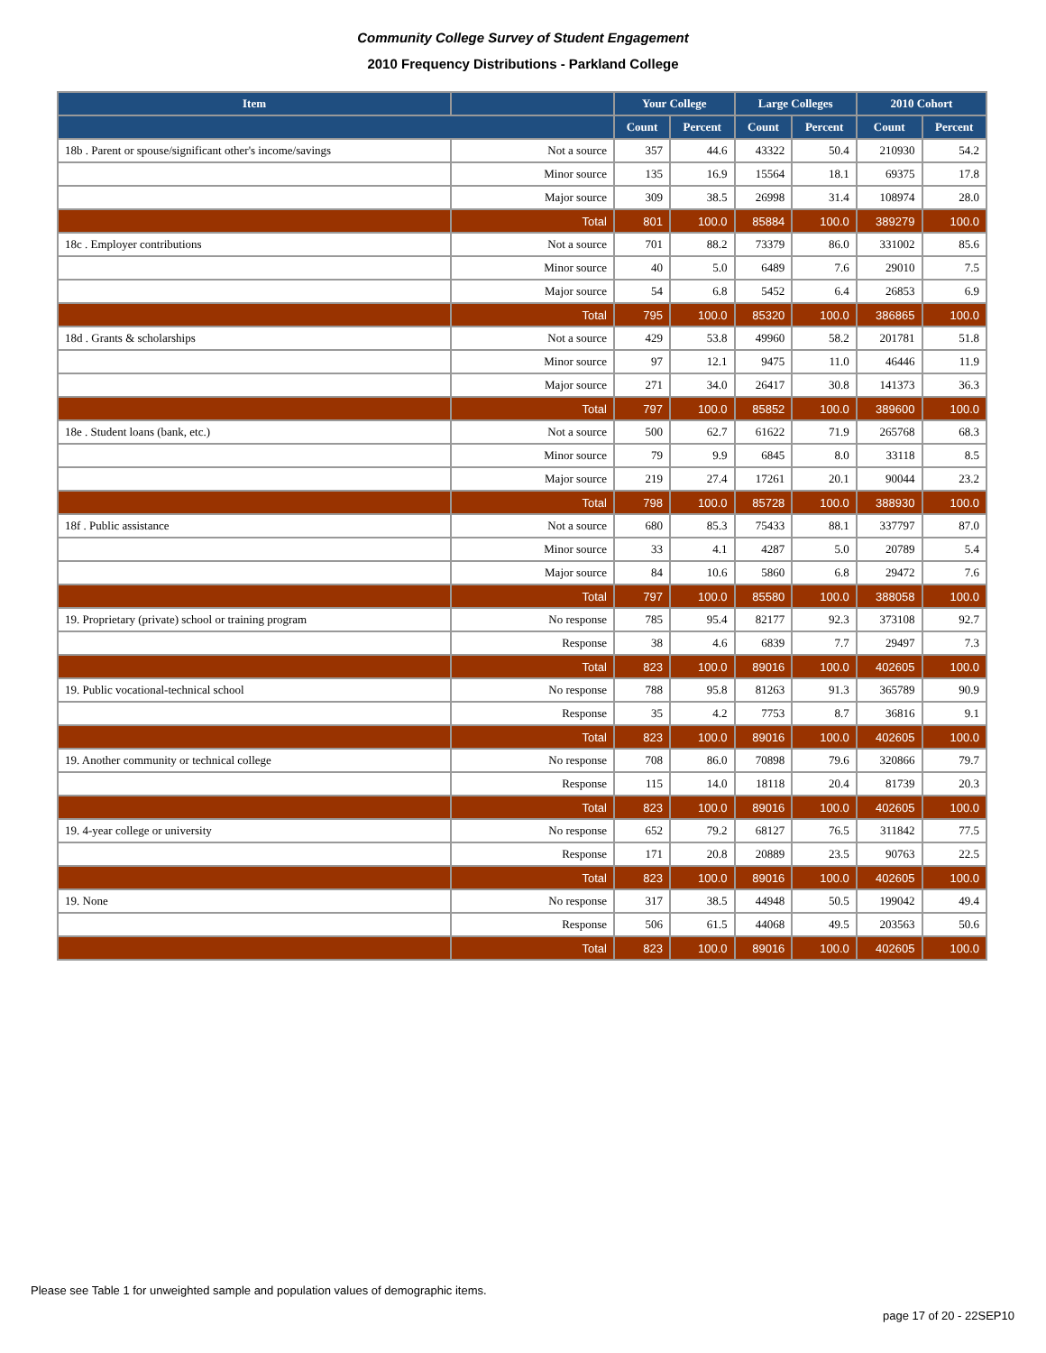Community College Survey of Student Engagement
2010 Frequency Distributions - Parkland College
| Item | | Your College | | Large Colleges | | 2010 Cohort | |
| --- | --- | --- | --- | --- | --- | --- | --- |
| | | Count | Percent | Count | Percent | Count | Percent |
| 18b . Parent or spouse/significant other's income/savings | Not a source | 357 | 44.6 | 43322 | 50.4 | 210930 | 54.2 |
| | Minor source | 135 | 16.9 | 15564 | 18.1 | 69375 | 17.8 |
| | Major source | 309 | 38.5 | 26998 | 31.4 | 108974 | 28.0 |
| | Total | 801 | 100.0 | 85884 | 100.0 | 389279 | 100.0 |
| 18c . Employer contributions | Not a source | 701 | 88.2 | 73379 | 86.0 | 331002 | 85.6 |
| | Minor source | 40 | 5.0 | 6489 | 7.6 | 29010 | 7.5 |
| | Major source | 54 | 6.8 | 5452 | 6.4 | 26853 | 6.9 |
| | Total | 795 | 100.0 | 85320 | 100.0 | 386865 | 100.0 |
| 18d . Grants & scholarships | Not a source | 429 | 53.8 | 49960 | 58.2 | 201781 | 51.8 |
| | Minor source | 97 | 12.1 | 9475 | 11.0 | 46446 | 11.9 |
| | Major source | 271 | 34.0 | 26417 | 30.8 | 141373 | 36.3 |
| | Total | 797 | 100.0 | 85852 | 100.0 | 389600 | 100.0 |
| 18e . Student loans (bank, etc.) | Not a source | 500 | 62.7 | 61622 | 71.9 | 265768 | 68.3 |
| | Minor source | 79 | 9.9 | 6845 | 8.0 | 33118 | 8.5 |
| | Major source | 219 | 27.4 | 17261 | 20.1 | 90044 | 23.2 |
| | Total | 798 | 100.0 | 85728 | 100.0 | 388930 | 100.0 |
| 18f . Public assistance | Not a source | 680 | 85.3 | 75433 | 88.1 | 337797 | 87.0 |
| | Minor source | 33 | 4.1 | 4287 | 5.0 | 20789 | 5.4 |
| | Major source | 84 | 10.6 | 5860 | 6.8 | 29472 | 7.6 |
| | Total | 797 | 100.0 | 85580 | 100.0 | 388058 | 100.0 |
| 19. Proprietary (private) school or training program | No response | 785 | 95.4 | 82177 | 92.3 | 373108 | 92.7 |
| | Response | 38 | 4.6 | 6839 | 7.7 | 29497 | 7.3 |
| | Total | 823 | 100.0 | 89016 | 100.0 | 402605 | 100.0 |
| 19. Public vocational-technical school | No response | 788 | 95.8 | 81263 | 91.3 | 365789 | 90.9 |
| | Response | 35 | 4.2 | 7753 | 8.7 | 36816 | 9.1 |
| | Total | 823 | 100.0 | 89016 | 100.0 | 402605 | 100.0 |
| 19. Another community or technical college | No response | 708 | 86.0 | 70898 | 79.6 | 320866 | 79.7 |
| | Response | 115 | 14.0 | 18118 | 20.4 | 81739 | 20.3 |
| | Total | 823 | 100.0 | 89016 | 100.0 | 402605 | 100.0 |
| 19. 4-year college or university | No response | 652 | 79.2 | 68127 | 76.5 | 311842 | 77.5 |
| | Response | 171 | 20.8 | 20889 | 23.5 | 90763 | 22.5 |
| | Total | 823 | 100.0 | 89016 | 100.0 | 402605 | 100.0 |
| 19. None | No response | 317 | 38.5 | 44948 | 50.5 | 199042 | 49.4 |
| | Response | 506 | 61.5 | 44068 | 49.5 | 203563 | 50.6 |
| | Total | 823 | 100.0 | 89016 | 100.0 | 402605 | 100.0 |
Please see Table 1 for unweighted sample and population values of demographic items.
page 17 of 20 - 22SEP10